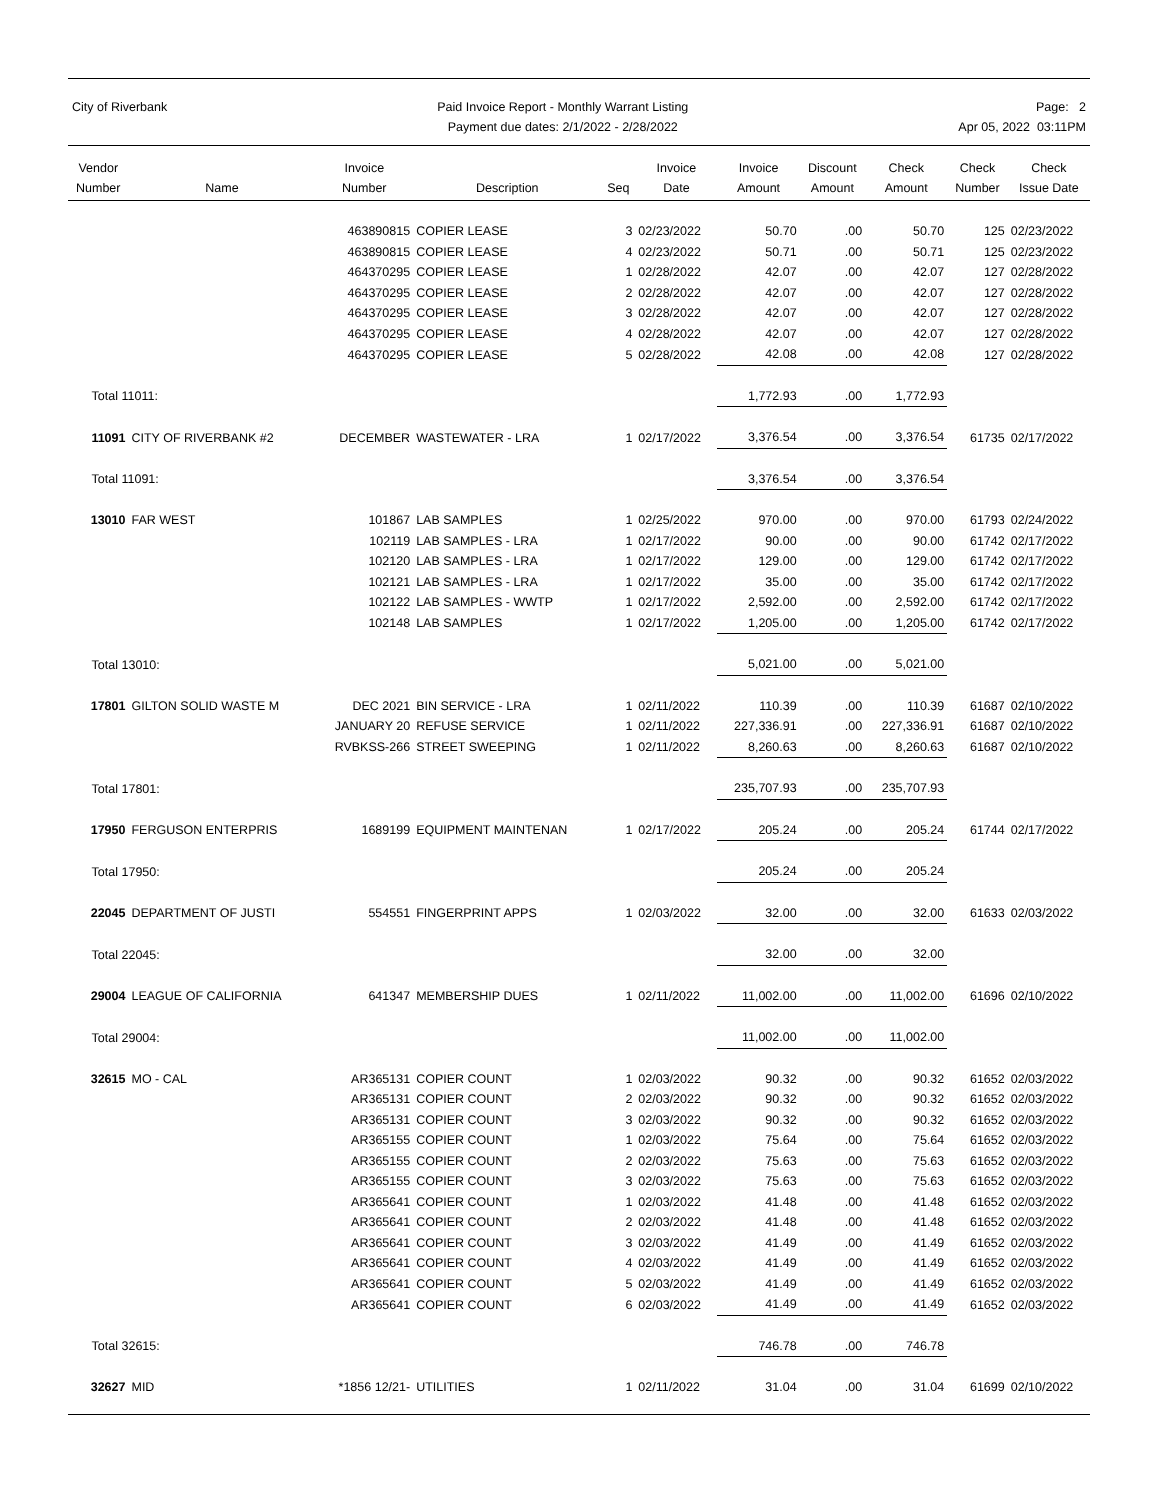City of Riverbank Paid Invoice Report - Monthly Warrant Listing
Payment due dates: 2/1/2022 - 2/28/2022
Page: 2
Apr 05, 2022 03:11PM
| Vendor Number | Name | Invoice Number | Description | Seq | Invoice Date | Invoice Amount | Discount Amount | Check Amount | Check Number | Check Issue Date |
| --- | --- | --- | --- | --- | --- | --- | --- | --- | --- | --- |
| | | 463890815 | COPIER LEASE | 3 | 02/23/2022 | 50.70 | .00 | 50.70 | 125 | 02/23/2022 |
| | | 463890815 | COPIER LEASE | 4 | 02/23/2022 | 50.71 | .00 | 50.71 | 125 | 02/23/2022 |
| | | 464370295 | COPIER LEASE | 1 | 02/28/2022 | 42.07 | .00 | 42.07 | 127 | 02/28/2022 |
| | | 464370295 | COPIER LEASE | 2 | 02/28/2022 | 42.07 | .00 | 42.07 | 127 | 02/28/2022 |
| | | 464370295 | COPIER LEASE | 3 | 02/28/2022 | 42.07 | .00 | 42.07 | 127 | 02/28/2022 |
| | | 464370295 | COPIER LEASE | 4 | 02/28/2022 | 42.07 | .00 | 42.07 | 127 | 02/28/2022 |
| | | 464370295 | COPIER LEASE | 5 | 02/28/2022 | 42.08 | .00 | 42.08 | 127 | 02/28/2022 |
| Total 11011: | | | | | | 1,772.93 | .00 | 1,772.93 | | |
| 11091 | CITY OF RIVERBANK #2 | DECEMBER | WASTEWATER - LRA | 1 | 02/17/2022 | 3,376.54 | .00 | 3,376.54 | 61735 | 02/17/2022 |
| Total 11091: | | | | | | 3,376.54 | .00 | 3,376.54 | | |
| 13010 | FAR WEST | 101867 | LAB SAMPLES | 1 | 02/25/2022 | 970.00 | .00 | 970.00 | 61793 | 02/24/2022 |
| | | 102119 | LAB SAMPLES - LRA | 1 | 02/17/2022 | 90.00 | .00 | 90.00 | 61742 | 02/17/2022 |
| | | 102120 | LAB SAMPLES - LRA | 1 | 02/17/2022 | 129.00 | .00 | 129.00 | 61742 | 02/17/2022 |
| | | 102121 | LAB SAMPLES - LRA | 1 | 02/17/2022 | 35.00 | .00 | 35.00 | 61742 | 02/17/2022 |
| | | 102122 | LAB SAMPLES - WWTP | 1 | 02/17/2022 | 2,592.00 | .00 | 2,592.00 | 61742 | 02/17/2022 |
| | | 102148 | LAB SAMPLES | 1 | 02/17/2022 | 1,205.00 | .00 | 1,205.00 | 61742 | 02/17/2022 |
| Total 13010: | | | | | | 5,021.00 | .00 | 5,021.00 | | |
| 17801 | GILTON SOLID WASTE M | DEC 2021 | BIN SERVICE - LRA | 1 | 02/11/2022 | 110.39 | .00 | 110.39 | 61687 | 02/10/2022 |
| | | JANUARY 20 | REFUSE SERVICE | 1 | 02/11/2022 | 227,336.91 | .00 | 227,336.91 | 61687 | 02/10/2022 |
| | | RVBKSS-266 | STREET SWEEPING | 1 | 02/11/2022 | 8,260.63 | .00 | 8,260.63 | 61687 | 02/10/2022 |
| Total 17801: | | | | | | 235,707.93 | .00 | 235,707.93 | | |
| 17950 | FERGUSON ENTERPRIS | 1689199 | EQUIPMENT MAINTENAN | 1 | 02/17/2022 | 205.24 | .00 | 205.24 | 61744 | 02/17/2022 |
| Total 17950: | | | | | | 205.24 | .00 | 205.24 | | |
| 22045 | DEPARTMENT OF JUSTI | 554551 | FINGERPRINT APPS | 1 | 02/03/2022 | 32.00 | .00 | 32.00 | 61633 | 02/03/2022 |
| Total 22045: | | | | | | 32.00 | .00 | 32.00 | | |
| 29004 | LEAGUE OF CALIFORNIA | 641347 | MEMBERSHIP DUES | 1 | 02/11/2022 | 11,002.00 | .00 | 11,002.00 | 61696 | 02/10/2022 |
| Total 29004: | | | | | | 11,002.00 | .00 | 11,002.00 | | |
| 32615 | MO - CAL | AR365131 | COPIER COUNT | 1 | 02/03/2022 | 90.32 | .00 | 90.32 | 61652 | 02/03/2022 |
| | | AR365131 | COPIER COUNT | 2 | 02/03/2022 | 90.32 | .00 | 90.32 | 61652 | 02/03/2022 |
| | | AR365131 | COPIER COUNT | 3 | 02/03/2022 | 90.32 | .00 | 90.32 | 61652 | 02/03/2022 |
| | | AR365155 | COPIER COUNT | 1 | 02/03/2022 | 75.64 | .00 | 75.64 | 61652 | 02/03/2022 |
| | | AR365155 | COPIER COUNT | 2 | 02/03/2022 | 75.63 | .00 | 75.63 | 61652 | 02/03/2022 |
| | | AR365155 | COPIER COUNT | 3 | 02/03/2022 | 75.63 | .00 | 75.63 | 61652 | 02/03/2022 |
| | | AR365641 | COPIER COUNT | 1 | 02/03/2022 | 41.48 | .00 | 41.48 | 61652 | 02/03/2022 |
| | | AR365641 | COPIER COUNT | 2 | 02/03/2022 | 41.48 | .00 | 41.48 | 61652 | 02/03/2022 |
| | | AR365641 | COPIER COUNT | 3 | 02/03/2022 | 41.49 | .00 | 41.49 | 61652 | 02/03/2022 |
| | | AR365641 | COPIER COUNT | 4 | 02/03/2022 | 41.49 | .00 | 41.49 | 61652 | 02/03/2022 |
| | | AR365641 | COPIER COUNT | 5 | 02/03/2022 | 41.49 | .00 | 41.49 | 61652 | 02/03/2022 |
| | | AR365641 | COPIER COUNT | 6 | 02/03/2022 | 41.49 | .00 | 41.49 | 61652 | 02/03/2022 |
| Total 32615: | | | | | | 746.78 | .00 | 746.78 | | |
| 32627 | MID | *1856 12/21- | UTILITIES | 1 | 02/11/2022 | 31.04 | .00 | 31.04 | 61699 | 02/10/2022 |